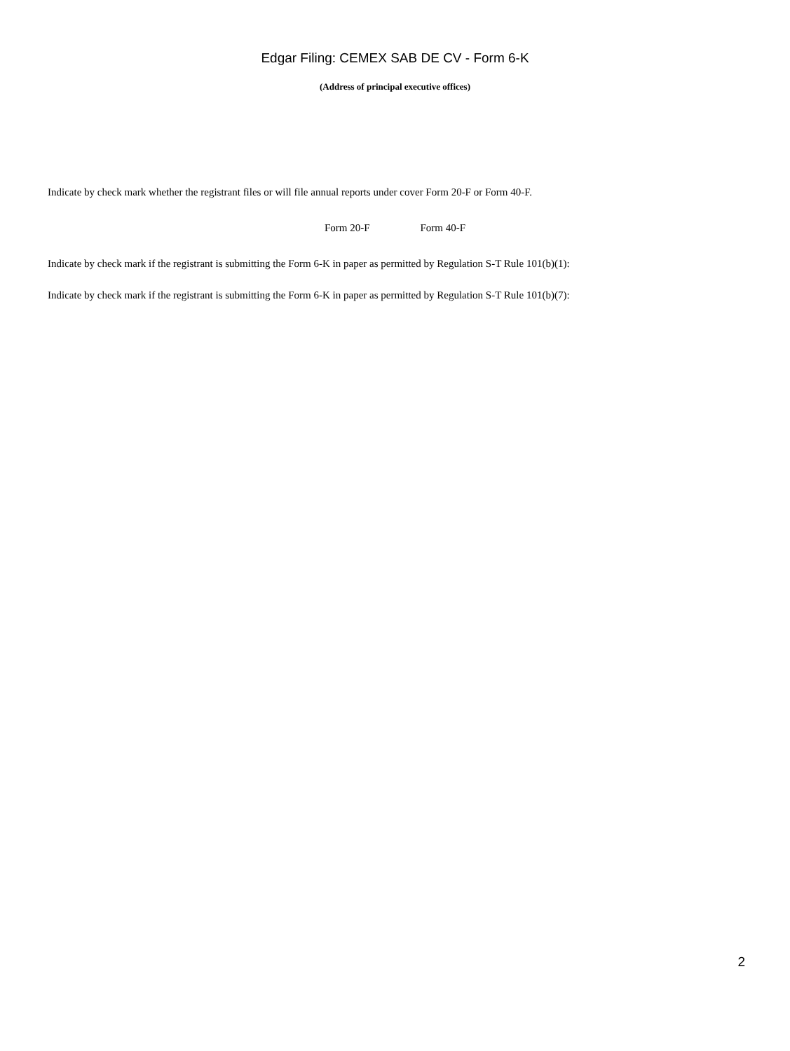Edgar Filing: CEMEX SAB DE CV - Form 6-K
(Address of principal executive offices)
Indicate by check mark whether the registrant files or will file annual reports under cover Form 20-F or Form 40-F.
Form 20-F Form 40-F
Indicate by check mark if the registrant is submitting the Form 6-K in paper as permitted by Regulation S-T Rule 101(b)(1):
Indicate by check mark if the registrant is submitting the Form 6-K in paper as permitted by Regulation S-T Rule 101(b)(7):
2